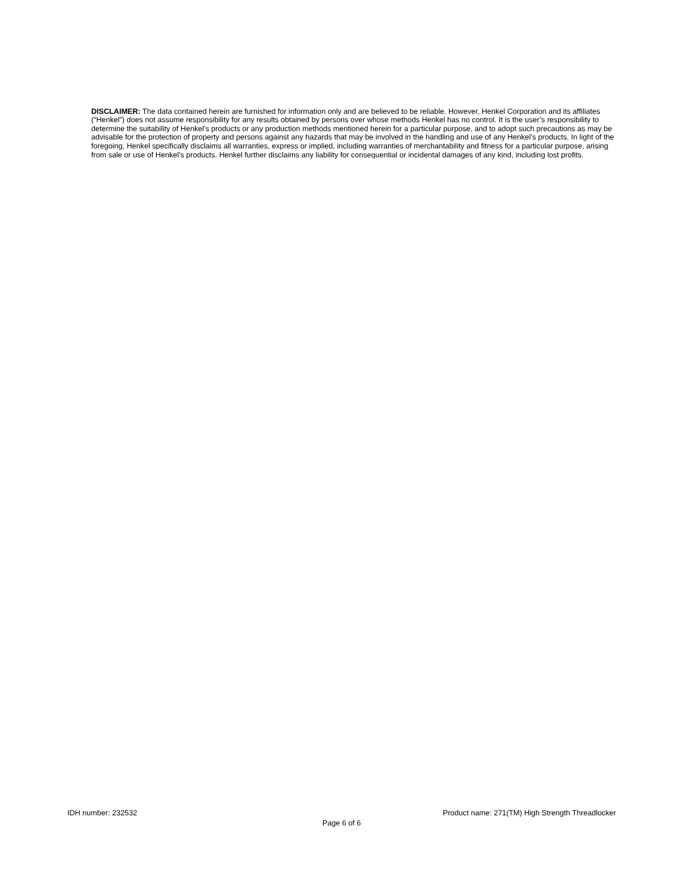DISCLAIMER: The data contained herein are furnished for information only and are believed to be reliable. However, Henkel Corporation and its affiliates (“Henkel”) does not assume responsibility for any results obtained by persons over whose methods Henkel has no control. It is the user’s responsibility to determine the suitability of Henkel’s products or any production methods mentioned herein for a particular purpose, and to adopt such precautions as may be advisable for the protection of property and persons against any hazards that may be involved in the handling and use of any Henkel’s products. In light of the foregoing, Henkel specifically disclaims all warranties, express or implied, including warranties of merchantability and fitness for a particular purpose, arising from sale or use of Henkel’s products. Henkel further disclaims any liability for consequential or incidental damages of any kind, including lost profits.
IDH number: 232532 Product name: 271(TM) High Strength Threadlocker
Page 6 of 6